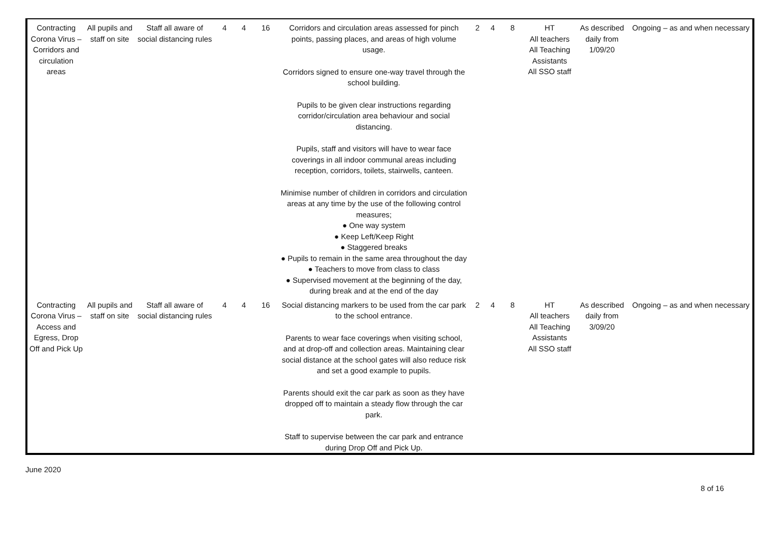| Contracting Corona Virus – Corridors and circulation areas | All pupils and staff on site | Staff all aware of social distancing rules | 4 | 4 | 16 | Corridors and circulation areas assessed for pinch points, passing places, and areas of high volume usage. Corridors signed to ensure one-way travel through the school building. Pupils to be given clear instructions regarding corridor/circulation area behaviour and social distancing. Pupils, staff and visitors will have to wear face coverings in all indoor communal areas including reception, corridors, toilets, stairwells, canteen. Minimise number of children in corridors and circulation areas at any time by the use of the following control measures; ● One way system ● Keep Left/Keep Right ● Staggered breaks ● Pupils to remain in the same area throughout the day ● Teachers to move from class to class ● Supervised movement at the beginning of the day, during break and at the end of the day | 2 | 4 | 8 | HT All teachers All Teaching Assistants All SSO staff | As described daily from 1/09/20 | Ongoing – as and when necessary |
| Contracting Corona Virus – Access and Egress, Drop Off and Pick Up | All pupils and staff on site | Staff all aware of social distancing rules | 4 | 4 | 16 | Social distancing markers to be used from the car park to the school entrance. Parents to wear face coverings when visiting school, and at drop-off and collection areas. Maintaining clear social distance at the school gates will also reduce risk and set a good example to pupils. Parents should exit the car park as soon as they have dropped off to maintain a steady flow through the car park. Staff to supervise between the car park and entrance during Drop Off and Pick Up. | 2 | 4 | 8 | HT All teachers All Teaching Assistants All SSO staff | As described daily from 3/09/20 | Ongoing – as and when necessary |
June 2020
8 of 16